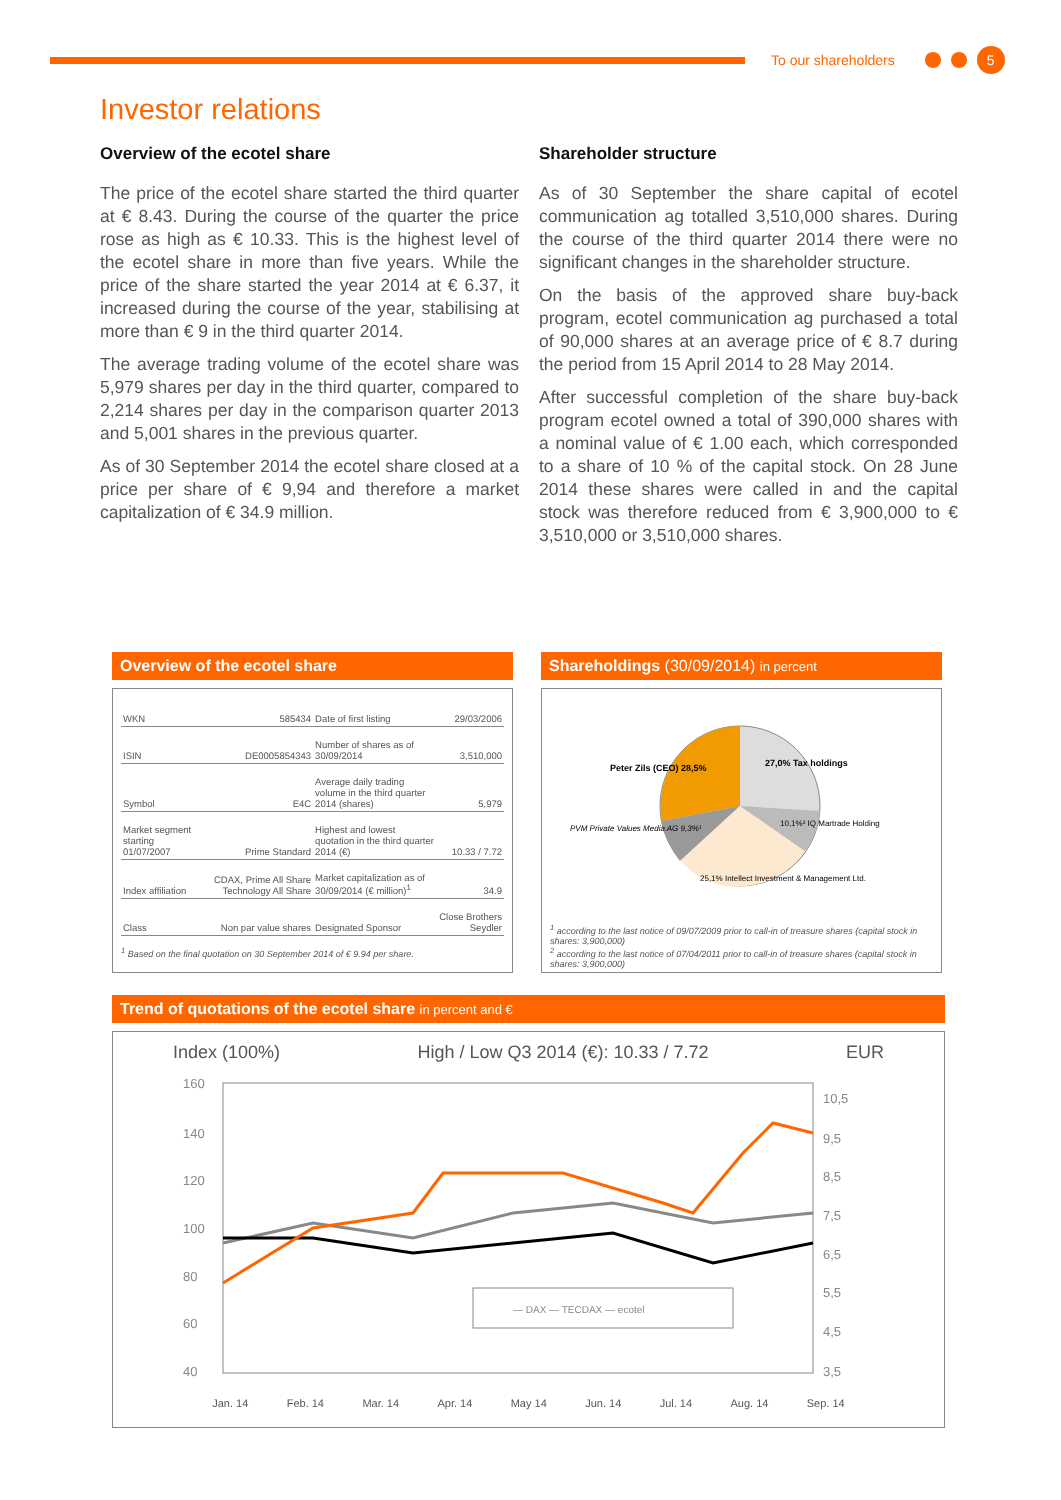To our shareholders
5
Investor relations
Overview of the ecotel share
The price of the ecotel share started the third quarter at € 8.43. During the course of the quarter the price rose as high as € 10.33. This is the highest level of the ecotel share in more than five years. While the price of the share started the year 2014 at € 6.37, it increased during the course of the year, stabilising at more than € 9 in the third quarter 2014.
The average trading volume of the ecotel share was 5,979 shares per day in the third quarter, compared to 2,214 shares per day in the comparison quarter 2013 and 5,001 shares in the previous quarter.
As of 30 September 2014 the ecotel share closed at a price per share of € 9,94 and therefore a market capitalization of € 34.9 million.
Shareholder structure
As of 30 September the share capital of ecotel communication ag totalled 3,510,000 shares. During the course of the third quarter 2014 there were no significant changes in the shareholder structure.
On the basis of the approved share buy-back program, ecotel communication ag purchased a total of 90,000 shares at an average price of € 8.7 during the period from 15 April 2014 to 28 May 2014.
After successful completion of the share buy-back program ecotel owned a total of 390,000 shares with a nominal value of € 1.00 each, which corresponded to a share of 10 % of the capital stock. On 28 June 2014 these shares were called in and the capital stock was therefore reduced from € 3,900,000 to € 3,510,000 or 3,510,000 shares.
Overview of the ecotel share
| WKN | 585434 | Date of first listing | 29/03/2006 |
| ISIN | DE0005854343 | Number of shares as of 30/09/2014 | 3,510,000 |
| Symbol | E4C | Average daily trading volume in the third quarter 2014 (shares) | 5,979 |
| Market segment starting 01/07/2007 | Prime Standard | Highest and lowest quotation in the third quarter 2014 (€) | 10.33 / 7.72 |
| Index affiliation | CDAX, Prime All Share Technology All Share | Market capitalization as of 30/09/2014 (€ million)<sup>1</sup> | 34.9 |
| Class | Non par value shares | Designated Sponsor | Close Brothers Seydler |
<sup>1</sup> Based on the final quotation on 30 September 2014 of € 9.94 per share.
Shareholdings (30/09/2014) in percent
Peter Zils (CEO) 28,5%
27,0% Tax holdings
PVM Private Values Media AG 9,3%¹
10,1%² IQ Martrade Holding
25,1% Intellect Investment & Management Ltd.
<sup>1</sup> according to the last notice of 09/07/2009 prior to call-in of treasure shares (capital stock in shares: 3,900,000)
<sup>2</sup> according to the last notice of 07/04/2011 prior to call-in of treasure shares (capital stock in shares: 3,900,000)
Trend of quotations of the ecotel share in percent and €
Index (100%) High / Low Q3 2014 (€): 10.33 / 7.72 EUR
160
140
120
100
80
60
40
10,5
9,5
8,5
7,5
6,5
5,5
4,5
3,5
— DAX — TECDAX — ecotel
Jan. 14 Feb. 14 Mar. 14 Apr. 14 May 14 Jun. 14 Jul. 14 Aug. 14 Sep. 14